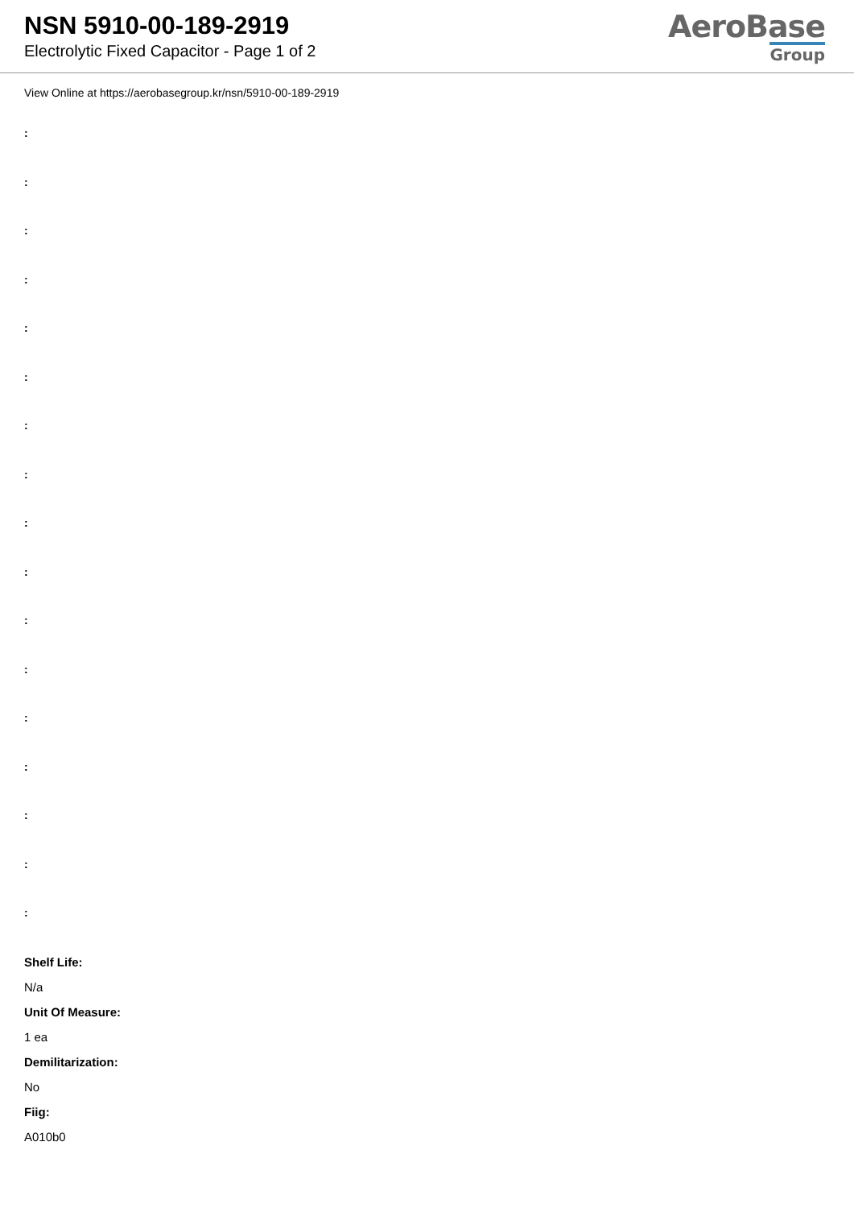NSN 5910-00-189-2919
Electrolytic Fixed Capacitor - Page 1 of 2
AeroBase
Group
View Online at https://aerobasegroup.kr/nsn/5910-00-189-2919
:
:
:
:
:
:
:
:
:
:
:
:
:
:
:
:
:
Shelf Life:
N/a
Unit Of Measure:
1 ea
Demilitarization:
No
Fiig:
A010b0